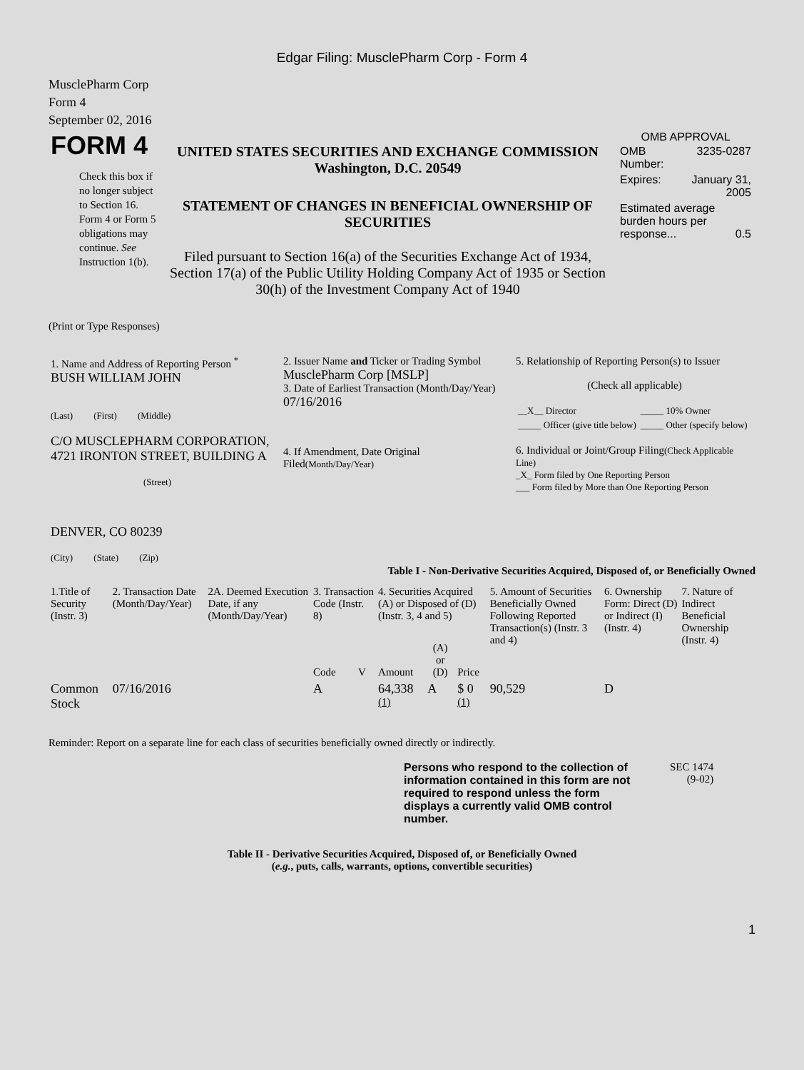Edgar Filing: MusclePharm Corp - Form 4
MusclePharm Corp
Form 4
September 02, 2016
| FORM 4 Check this box if no longer subject to Section 16. Form 4 or Form 5 obligations may continue. See Instruction 1(b). | UNITED STATES SECURITIES AND EXCHANGE COMMISSION Washington, D.C. 20549 STATEMENT OF CHANGES IN BENEFICIAL OWNERSHIP OF SECURITIES Filed pursuant to Section 16(a) of the Securities Exchange Act of 1934, Section 17(a) of the Public Utility Holding Company Act of 1935 or Section 30(h) of the Investment Company Act of 1940 | OMB APPROVAL / OMB Number: / 3235-0287 / / Expires: / January 31, 2005 / / Estimated average burden hours per response... 0.5 / / |
(Print or Type Responses)
| 1. Name and Address of Reporting Person <sup>*</sup> BUSH WILLIAM JOHN (Last) (First) (Middle) C/O MUSCLEPHARM CORPORATION, 4721 IRONTON STREET, BUILDING A (Street) DENVER, CO 80239 (City) (State) (Zip) | 2. Issuer Name and Ticker or Trading Symbol MusclePharm Corp [MSLP] 3. Date of Earliest Transaction (Month/Day/Year) 07/16/2016 4. If Amendment, Date Original Filed (Month/Day/Year) | 5. Relationship of Reporting Person(s) to Issuer (Check all applicable) / __X__ Director / _____ 10% Owner / / _____ Officer (give title below) / _____ Other (specify below) / 6. Individual or Joint/Group Filing (Check Applicable Line) _X_ Form filed by One Reporting Person ___ Form filed by More than One Reporting Person |
Table I - Non-Derivative Securities Acquired, Disposed of, or Beneficially Owned
| 1.Title of Security (Instr. 3) | 2. Transaction Date (Month/Day/Year) | 2A. Deemed Execution Date, if any (Month/Day/Year) | 3. Transaction Code (Instr. 8) | | 4. Securities Acquired (A) or Disposed of (D) (Instr. 3, 4 and 5) | | | 5. Amount of Securities Beneficially Owned Following Reported Transaction(s) (Instr. 3 and 4) | 6. Ownership Form: Direct (D) or Indirect (I) (Instr. 4) | 7. Nature of Indirect Beneficial Ownership (Instr. 4) |
| --- | --- | --- | --- | --- | --- | --- | --- | --- | --- | --- |
| | | | Code | V | Amount | (A) or (D) | Price | | | |
| Common Stock | 07/16/2016 | | A | | 64,338 <sup>(1)</sup> | A | $ 0 <sup>(1)</sup> | 90,529 | D | |
Reminder: Report on a separate line for each class of securities beneficially owned directly or indirectly.
| Persons who respond to the collection of information contained in this form are not required to respond unless the form displays a currently valid OMB control number. | SEC 1474 (9-02) |
Table II - Derivative Securities Acquired, Disposed of, or Beneficially Owned
(e.g., puts, calls, warrants, options, convertible securities)
1